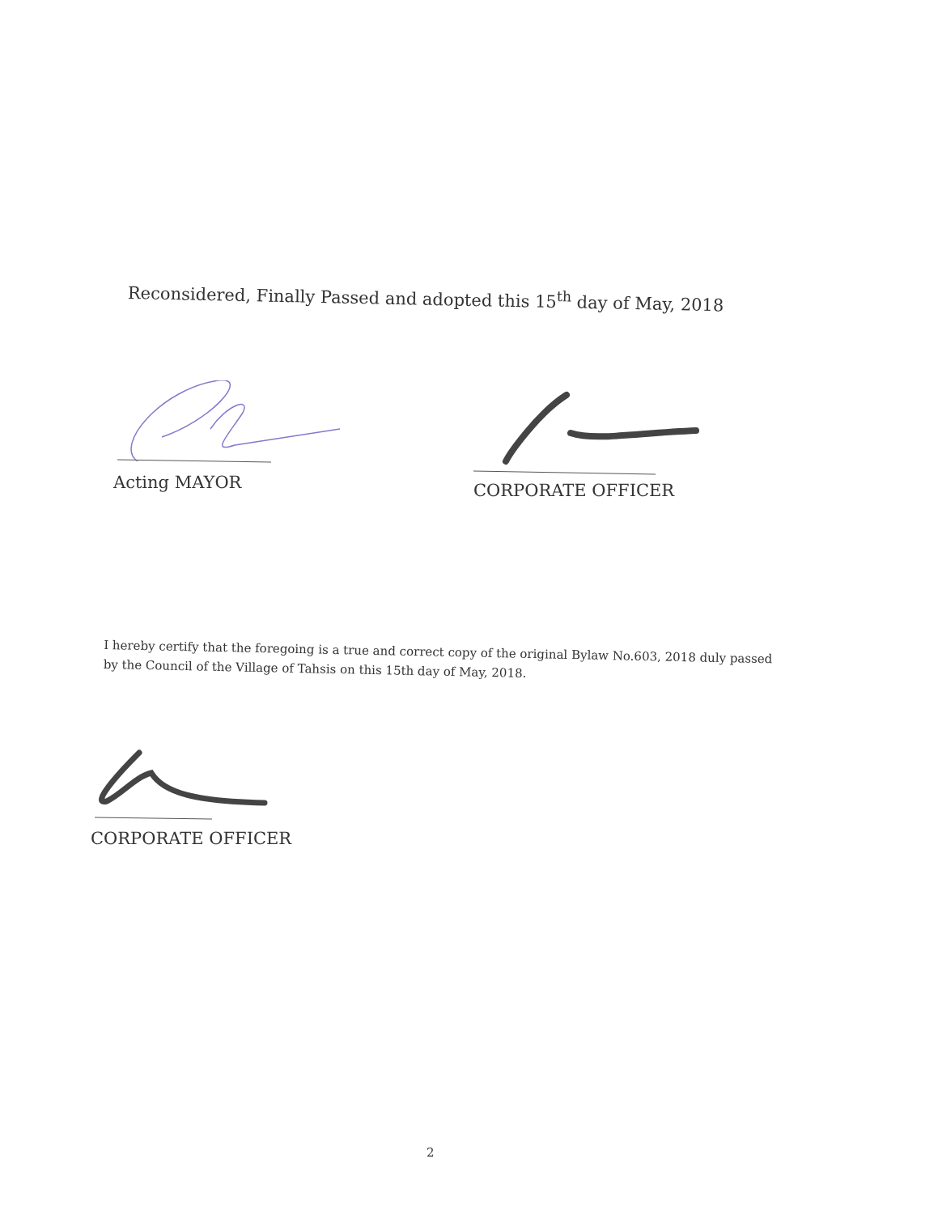Reconsidered, Finally Passed and adopted this 15<sup>th</sup> day of May, 2018
Acting MAYOR
CORPORATE OFFICER
I hereby certify that the foregoing is a true and correct copy of the original Bylaw No.603, 2018 duly passed by the Council of the Village of Tahsis on this 15th day of May, 2018.
CORPORATE OFFICER
2